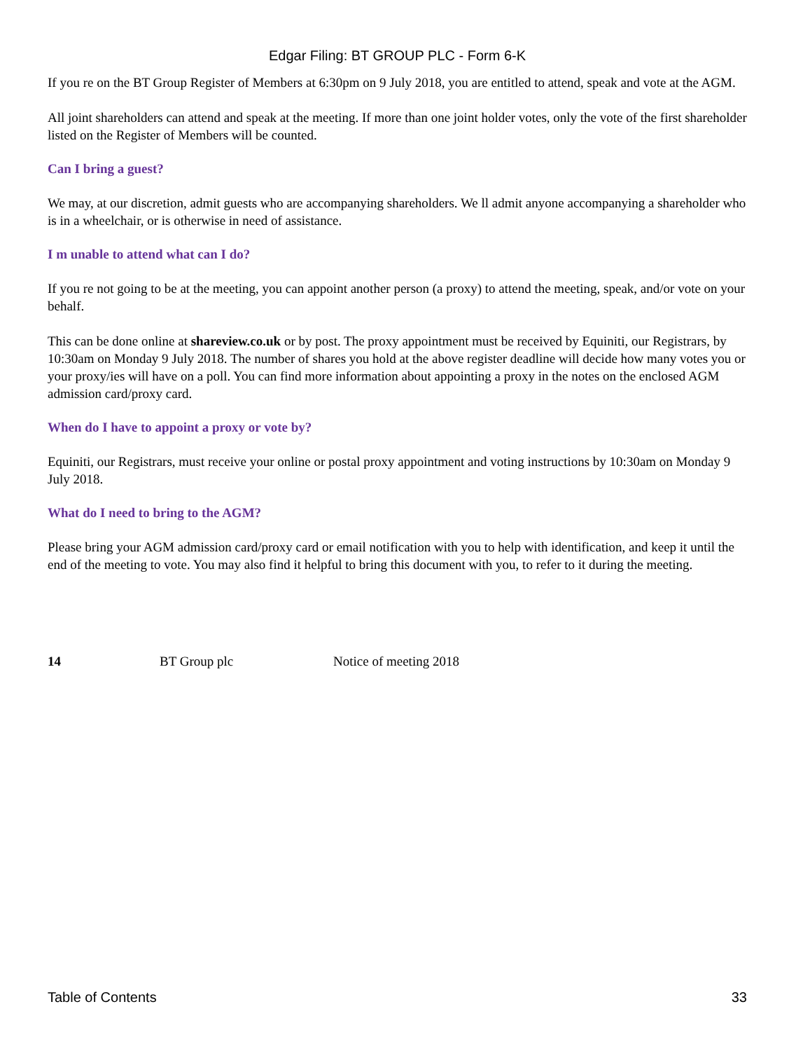Edgar Filing: BT GROUP PLC - Form 6-K
If you re on the BT Group Register of Members at 6:30pm on 9 July 2018, you are entitled to attend, speak and vote at the AGM.
All joint shareholders can attend and speak at the meeting. If more than one joint holder votes, only the vote of the first shareholder listed on the Register of Members will be counted.
Can I bring a guest?
We may, at our discretion, admit guests who are accompanying shareholders. We ll admit anyone accompanying a shareholder who is in a wheelchair, or is otherwise in need of assistance.
I m unable to attend what can I do?
If you re not going to be at the meeting, you can appoint another person (a proxy) to attend the meeting, speak, and/or vote on your behalf.
This can be done online at shareview.co.uk or by post. The proxy appointment must be received by Equiniti, our Registrars, by 10:30am on Monday 9 July 2018. The number of shares you hold at the above register deadline will decide how many votes you or your proxy/ies will have on a poll. You can find more information about appointing a proxy in the notes on the enclosed AGM admission card/proxy card.
When do I have to appoint a proxy or vote by?
Equiniti, our Registrars, must receive your online or postal proxy appointment and voting instructions by 10:30am on Monday 9 July 2018.
What do I need to bring to the AGM?
Please bring your AGM admission card/proxy card or email notification with you to help with identification, and keep it until the end of the meeting to vote. You may also find it helpful to bring this document with you, to refer to it during the meeting.
14 BT Group plc Notice of meeting 2018
Table of Contents 33